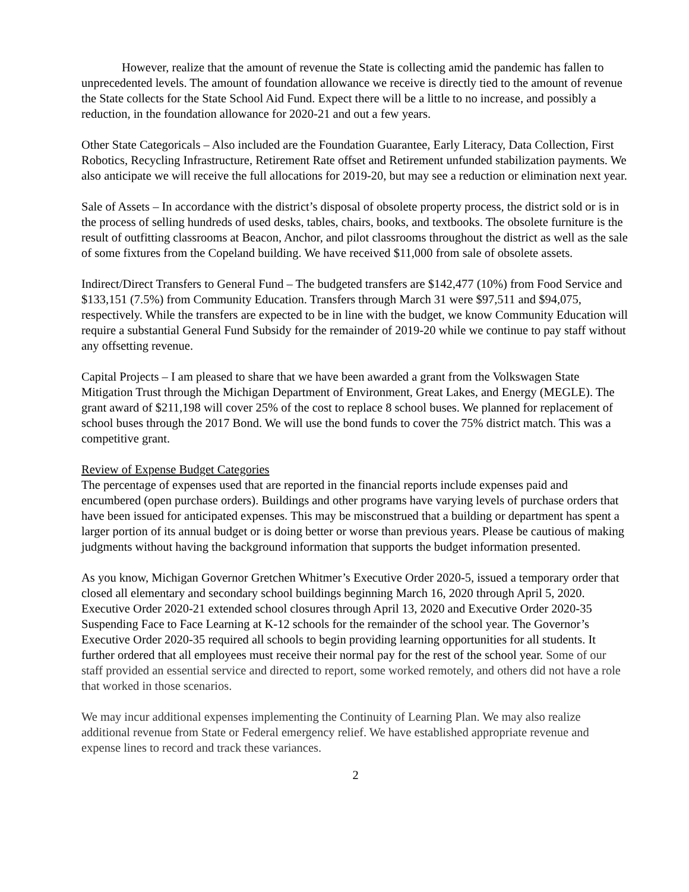However, realize that the amount of revenue the State is collecting amid the pandemic has fallen to unprecedented levels. The amount of foundation allowance we receive is directly tied to the amount of revenue the State collects for the State School Aid Fund. Expect there will be a little to no increase, and possibly a reduction, in the foundation allowance for 2020-21 and out a few years.
Other State Categoricals – Also included are the Foundation Guarantee, Early Literacy, Data Collection, First Robotics, Recycling Infrastructure, Retirement Rate offset and Retirement unfunded stabilization payments. We also anticipate we will receive the full allocations for 2019-20, but may see a reduction or elimination next year.
Sale of Assets – In accordance with the district’s disposal of obsolete property process, the district sold or is in the process of selling hundreds of used desks, tables, chairs, books, and textbooks. The obsolete furniture is the result of outfitting classrooms at Beacon, Anchor, and pilot classrooms throughout the district as well as the sale of some fixtures from the Copeland building. We have received $11,000 from sale of obsolete assets.
Indirect/Direct Transfers to General Fund – The budgeted transfers are $142,477 (10%) from Food Service and $133,151 (7.5%) from Community Education. Transfers through March 31 were $97,511 and $94,075, respectively. While the transfers are expected to be in line with the budget, we know Community Education will require a substantial General Fund Subsidy for the remainder of 2019-20 while we continue to pay staff without any offsetting revenue.
Capital Projects – I am pleased to share that we have been awarded a grant from the Volkswagen State Mitigation Trust through the Michigan Department of Environment, Great Lakes, and Energy (MEGLE). The grant award of $211,198 will cover 25% of the cost to replace 8 school buses. We planned for replacement of school buses through the 2017 Bond. We will use the bond funds to cover the 75% district match. This was a competitive grant.
Review of Expense Budget Categories
The percentage of expenses used that are reported in the financial reports include expenses paid and encumbered (open purchase orders). Buildings and other programs have varying levels of purchase orders that have been issued for anticipated expenses. This may be misconstrued that a building or department has spent a larger portion of its annual budget or is doing better or worse than previous years. Please be cautious of making judgments without having the background information that supports the budget information presented.
As you know, Michigan Governor Gretchen Whitmer’s Executive Order 2020-5, issued a temporary order that closed all elementary and secondary school buildings beginning March 16, 2020 through April 5, 2020. Executive Order 2020-21 extended school closures through April 13, 2020 and Executive Order 2020-35 Suspending Face to Face Learning at K-12 schools for the remainder of the school year. The Governor’s Executive Order 2020-35 required all schools to begin providing learning opportunities for all students. It further ordered that all employees must receive their normal pay for the rest of the school year. Some of our staff provided an essential service and directed to report, some worked remotely, and others did not have a role that worked in those scenarios.
We may incur additional expenses implementing the Continuity of Learning Plan. We may also realize additional revenue from State or Federal emergency relief. We have established appropriate revenue and expense lines to record and track these variances.
2